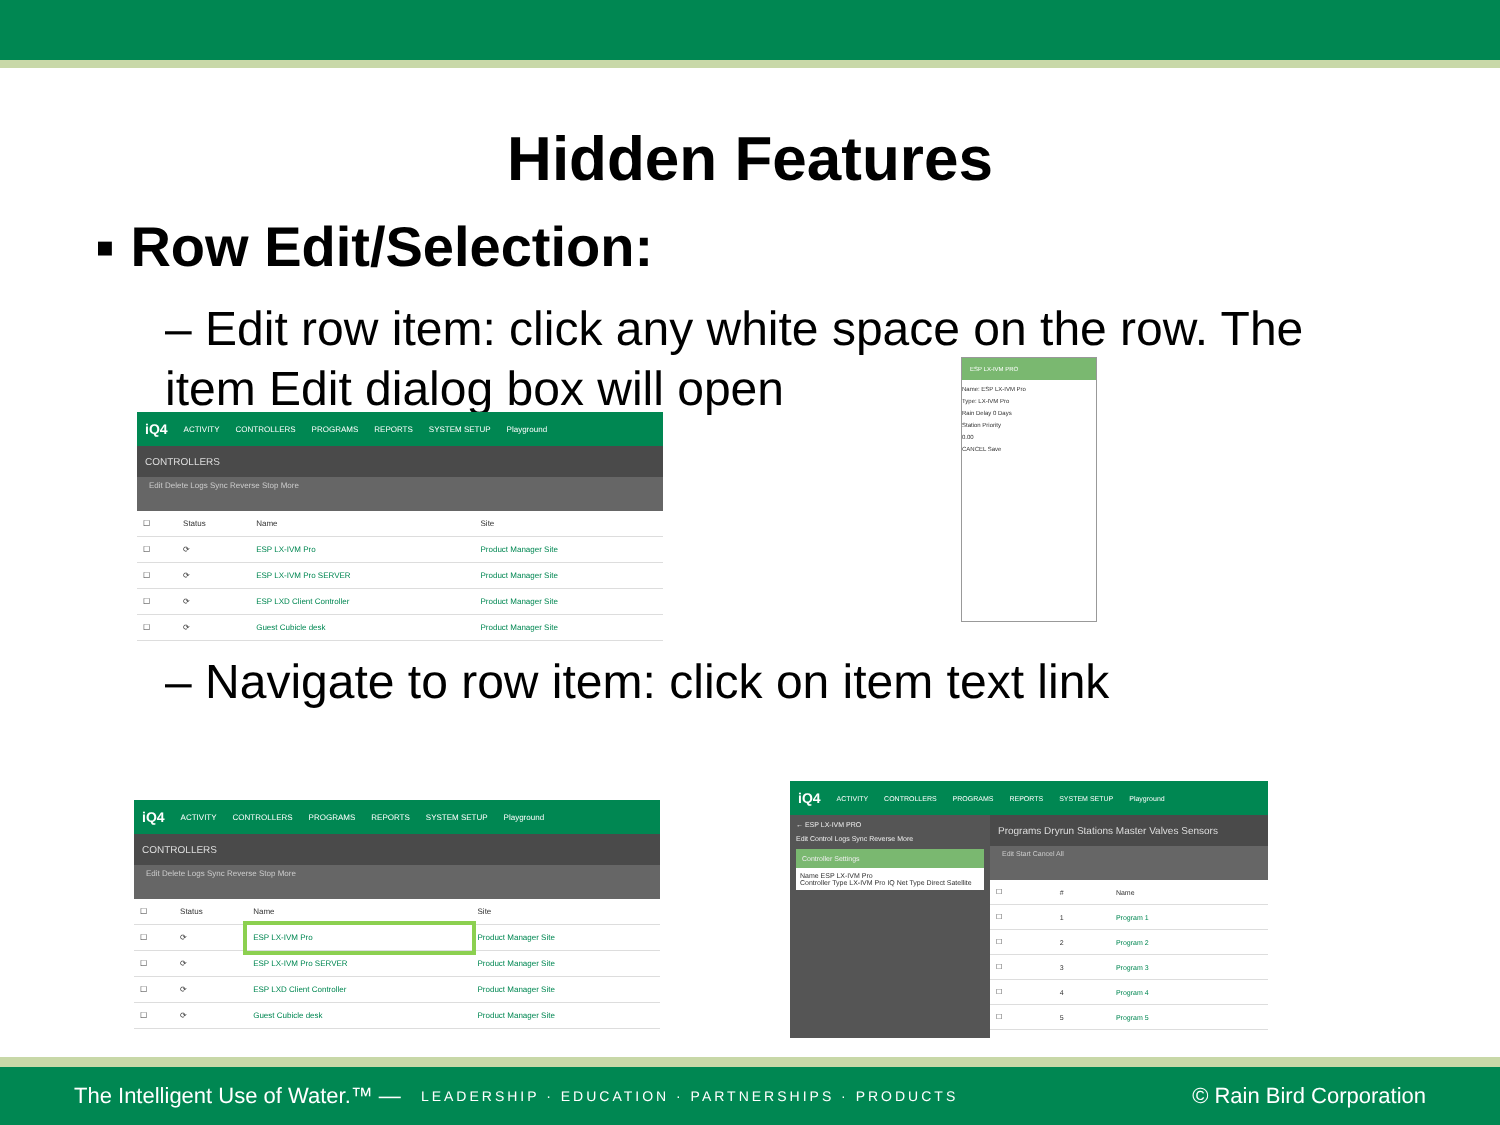Hidden Features
▪ Row Edit/Selection:
– Edit row item: click any white space on the row. The item Edit dialog box will open
iQ4 ACTIVITY CONTROLLERS PROGRAMS REPORTS SYSTEM SETUP Playground
CONTROLLERS
Edit Delete Logs Sync Reverse Stop More
| ☐ | Status | Name | Site |
| --- | --- | --- | --- |
| ☐ | ⟳ | ESP LX-IVM Pro | Product Manager Site |
| ☐ | ⟳ | ESP LX-IVM Pro SERVER | Product Manager Site |
| ☐ | ⟳ | ESP LXD Client Controller | Product Manager Site |
| ☐ | ⟳ | Guest Cubicle desk | Product Manager Site |
ESP LX-IVM PRO
Name: ESP LX-IVM Pro
Type: LX-IVM Pro
Rain Delay 0 Days
Station Priority
0.00
CANCEL Save
– Navigate to row item: click on item text link
iQ4 ACTIVITY CONTROLLERS PROGRAMS REPORTS SYSTEM SETUP Playground
CONTROLLERS
Edit Delete Logs Sync Reverse Stop More
| ☐ | Status | Name | Site |
| --- | --- | --- | --- |
| ☐ | ⟳ | ESP LX-IVM Pro | Product Manager Site |
| ☐ | ⟳ | ESP LX-IVM Pro SERVER | Product Manager Site |
| ☐ | ⟳ | ESP LXD Client Controller | Product Manager Site |
| ☐ | ⟳ | Guest Cubicle desk | Product Manager Site |
iQ4 ACTIVITY CONTROLLERS PROGRAMS REPORTS SYSTEM SETUP Playground
← ESP LX-IVM PRO
Edit Control Logs Sync Reverse More
Controller Settings
Name ESP LX-IVM Pro
Controller Type LX-IVM Pro IQ Net Type Direct Satellite
Programs Dryrun Stations Master Valves Sensors
Edit Start Cancel All
| ☐ | # | Name |
| --- | --- | --- |
| ☐ | 1 | Program 1 |
| ☐ | 2 | Program 2 |
| ☐ | 3 | Program 3 |
| ☐ | 4 | Program 4 |
| ☐ | 5 | Program 5 |
The Intelligent Use of Water.™ — LEADERSHIP · EDUCATION · PARTNERSHIPS · PRODUCTS © Rain Bird Corporation